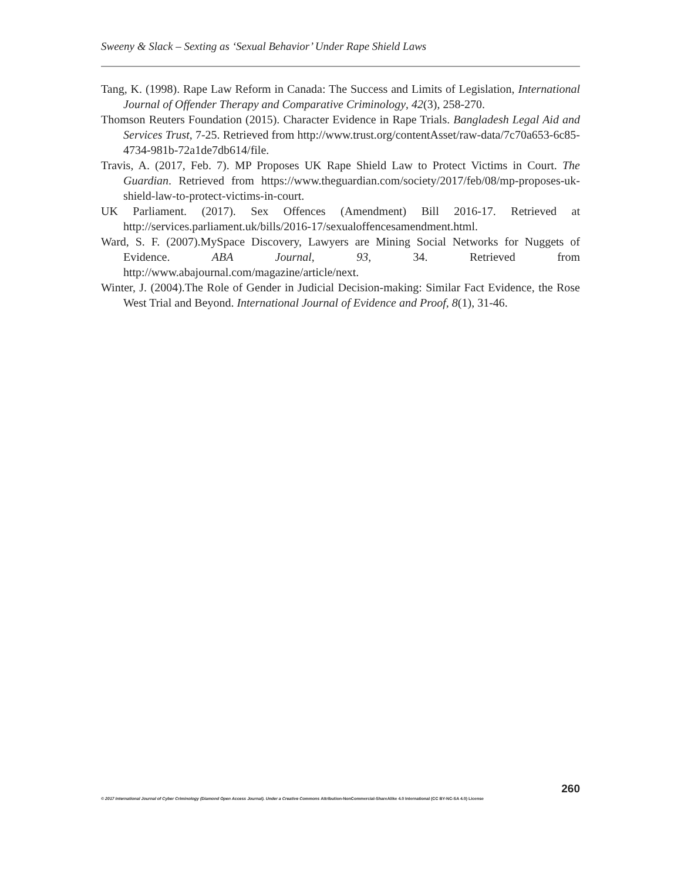Sweeny & Slack – Sexting as ‘Sexual Behavior’ Under Rape Shield Laws
Tang, K. (1998). Rape Law Reform in Canada: The Success and Limits of Legislation, International Journal of Offender Therapy and Comparative Criminology, 42(3), 258-270.
Thomson Reuters Foundation (2015). Character Evidence in Rape Trials. Bangladesh Legal Aid and Services Trust, 7-25. Retrieved from http://www.trust.org/contentAsset/raw-data/7c70a653-6c85-4734-981b-72a1de7db614/file.
Travis, A. (2017, Feb. 7). MP Proposes UK Rape Shield Law to Protect Victims in Court. The Guardian. Retrieved from https://www.theguardian.com/society/2017/feb/08/mp-proposes-uk-shield-law-to-protect-victims-in-court.
UK Parliament. (2017). Sex Offences (Amendment) Bill 2016-17. Retrieved at http://services.parliament.uk/bills/2016-17/sexualoffencesamendment.html.
Ward, S. F. (2007).MySpace Discovery, Lawyers are Mining Social Networks for Nuggets of Evidence. ABA Journal, 93, 34. Retrieved from http://www.abajournal.com/magazine/article/next.
Winter, J. (2004).The Role of Gender in Judicial Decision-making: Similar Fact Evidence, the Rose West Trial and Beyond. International Journal of Evidence and Proof, 8(1), 31-46.
260
© 2017 International Journal of Cyber Criminology (Diamond Open Access Journal). Under a Creative Commons Attribution-NonCommercial-ShareAlike 4.0 International (CC BY-NC-SA 4.0) License